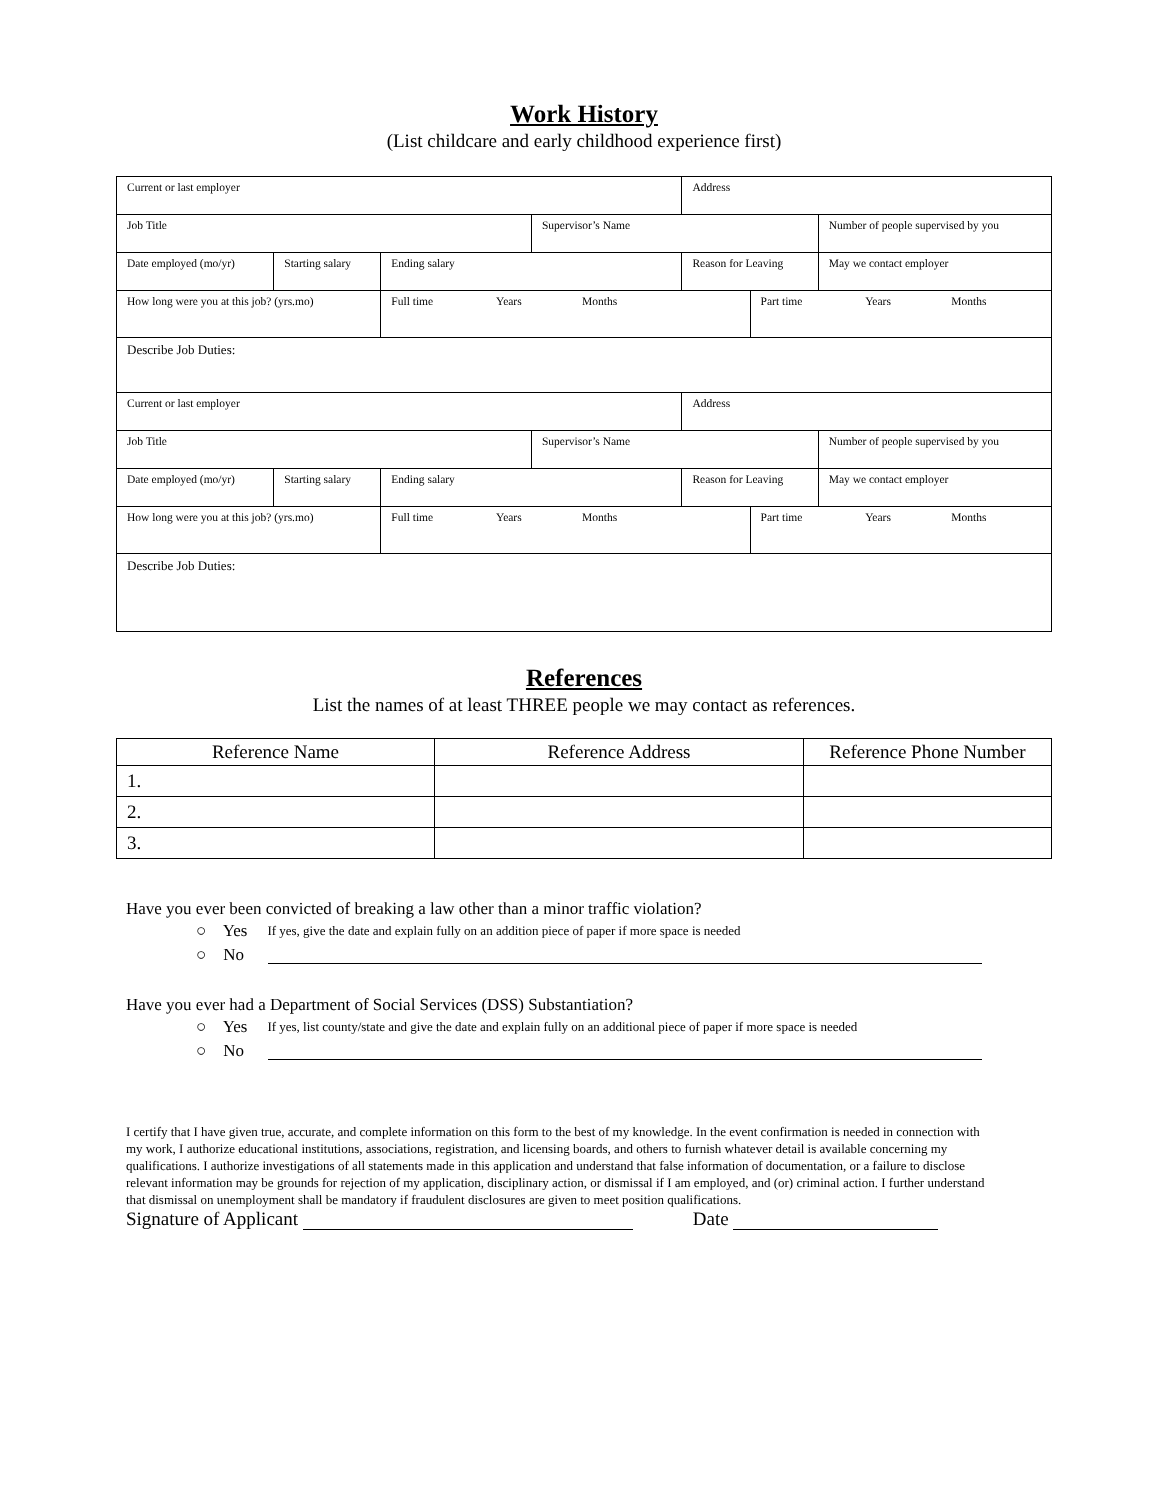Work History
(List childcare and early childhood experience first)
| Current or last employer | | | | Address | | | |
| Job Title | | | Supervisor’s Name | | | Number of people supervised by you | |
| Date employed (mo/yr) | Starting salary | Ending salary | | Reason for Leaving | | | May we contact employer |
| How long were you at this job? (yrs.mo) | | Full time Years Months | | | Part time Years Months | | |
| Describe Job Duties: | | | | | | | |
| Current or last employer | | | | Address | | | |
| Job Title | | | Supervisor’s Name | | | Number of people supervised by you | |
| Date employed (mo/yr) | Starting salary | Ending salary | | Reason for Leaving | | | May we contact employer |
| How long were you at this job? (yrs.mo) | | Full time Years Months | | | Part time Years Months | | |
| Describe Job Duties: | | | | | | | |
References
List the names of at least THREE people we may contact as references.
| Reference Name | Reference Address | Reference Phone Number |
| --- | --- | --- |
| 1. | | |
| 2. | | |
| 3. | | |
Have you ever been convicted of breaking a law other than a minor traffic violation?
○ Yes If yes, give the date and explain fully on an addition piece of paper if more space is needed
○ No
Have you ever had a Department of Social Services (DSS) Substantiation?
○ Yes If yes, list county/state and give the date and explain fully on an additional piece of paper if more space is needed
○ No
I certify that I have given true, accurate, and complete information on this form to the best of my knowledge. In the event confirmation is needed in connection with my work, I authorize educational institutions, associations, registration, and licensing boards, and others to furnish whatever detail is available concerning my qualifications. I authorize investigations of all statements made in this application and understand that false information of documentation, or a failure to disclose relevant information may be grounds for rejection of my application, disciplinary action, or dismissal if I am employed, and (or) criminal action. I further understand that dismissal on unemployment shall be mandatory if fraudulent disclosures are given to meet position qualifications.
Signature of Applicant Date